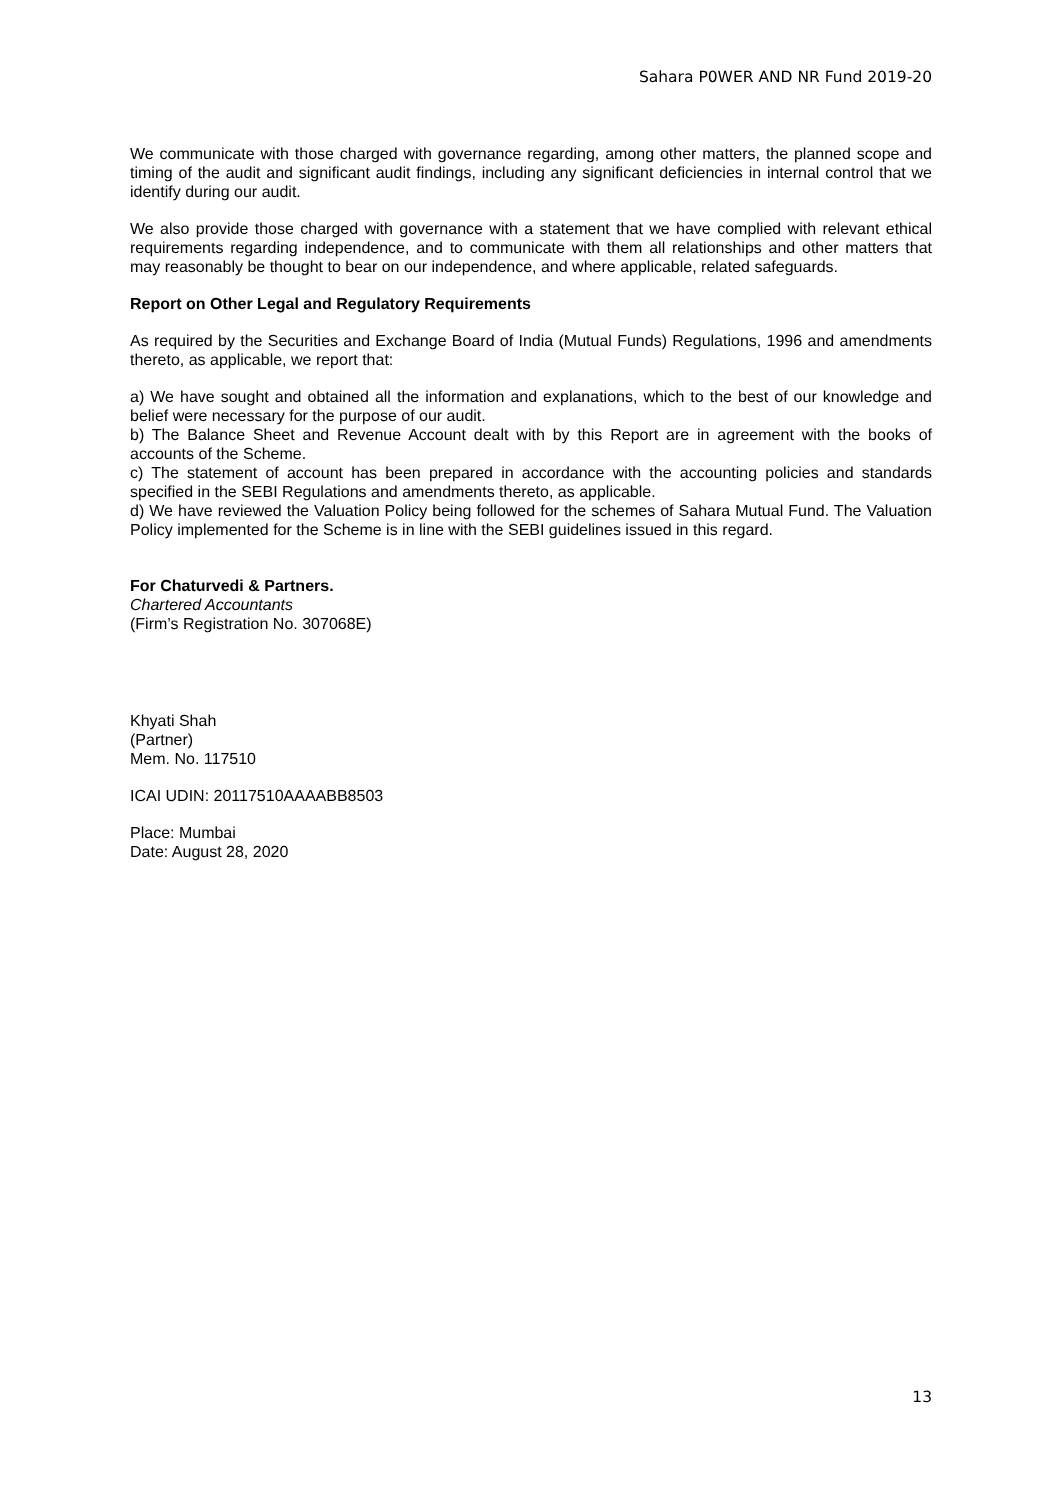Sahara P0WER AND NR Fund 2019-20
We communicate with those charged with governance regarding, among other matters, the planned scope and timing of the audit and significant audit findings, including any significant deficiencies in internal control that we identify during our audit.
We also provide those charged with governance with a statement that we have complied with relevant ethical requirements regarding independence, and to communicate with them all relationships and other matters that may reasonably be thought to bear on our independence, and where applicable, related safeguards.
Report on Other Legal and Regulatory Requirements
As required by the Securities and Exchange Board of India (Mutual Funds) Regulations, 1996 and amendments thereto, as applicable, we report that:
a) We have sought and obtained all the information and explanations, which to the best of our knowledge and belief were necessary for the purpose of our audit.
b) The Balance Sheet and Revenue Account dealt with by this Report are in agreement with the books of accounts of the Scheme.
c) The statement of account has been prepared in accordance with the accounting policies and standards specified in the SEBI Regulations and amendments thereto, as applicable.
d) We have reviewed the Valuation Policy being followed for the schemes of Sahara Mutual Fund. The Valuation Policy implemented for the Scheme is in line with the SEBI guidelines issued in this regard.
For Chaturvedi & Partners.
Chartered Accountants
(Firm’s Registration No. 307068E)
Khyati Shah
(Partner)
Mem. No. 117510
ICAI UDIN: 20117510AAAABB8503
Place: Mumbai
Date: August 28, 2020
13